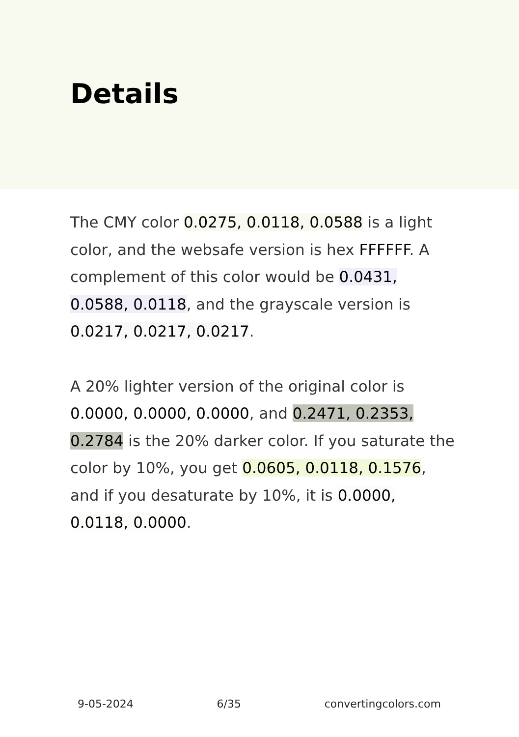Details
The CMY color 0.0275, 0.0118, 0.0588 is a light color, and the websafe version is hex FFFFFF. A complement of this color would be 0.0431, 0.0588, 0.0118, and the grayscale version is 0.0217, 0.0217, 0.0217.
A 20% lighter version of the original color is 0.0000, 0.0000, 0.0000, and 0.2471, 0.2353, 0.2784 is the 20% darker color. If you saturate the color by 10%, you get 0.0605, 0.0118, 0.1576, and if you desaturate by 10%, it is 0.0000, 0.0118, 0.0000.
9-05-2024 6/35 convertingcolors.com